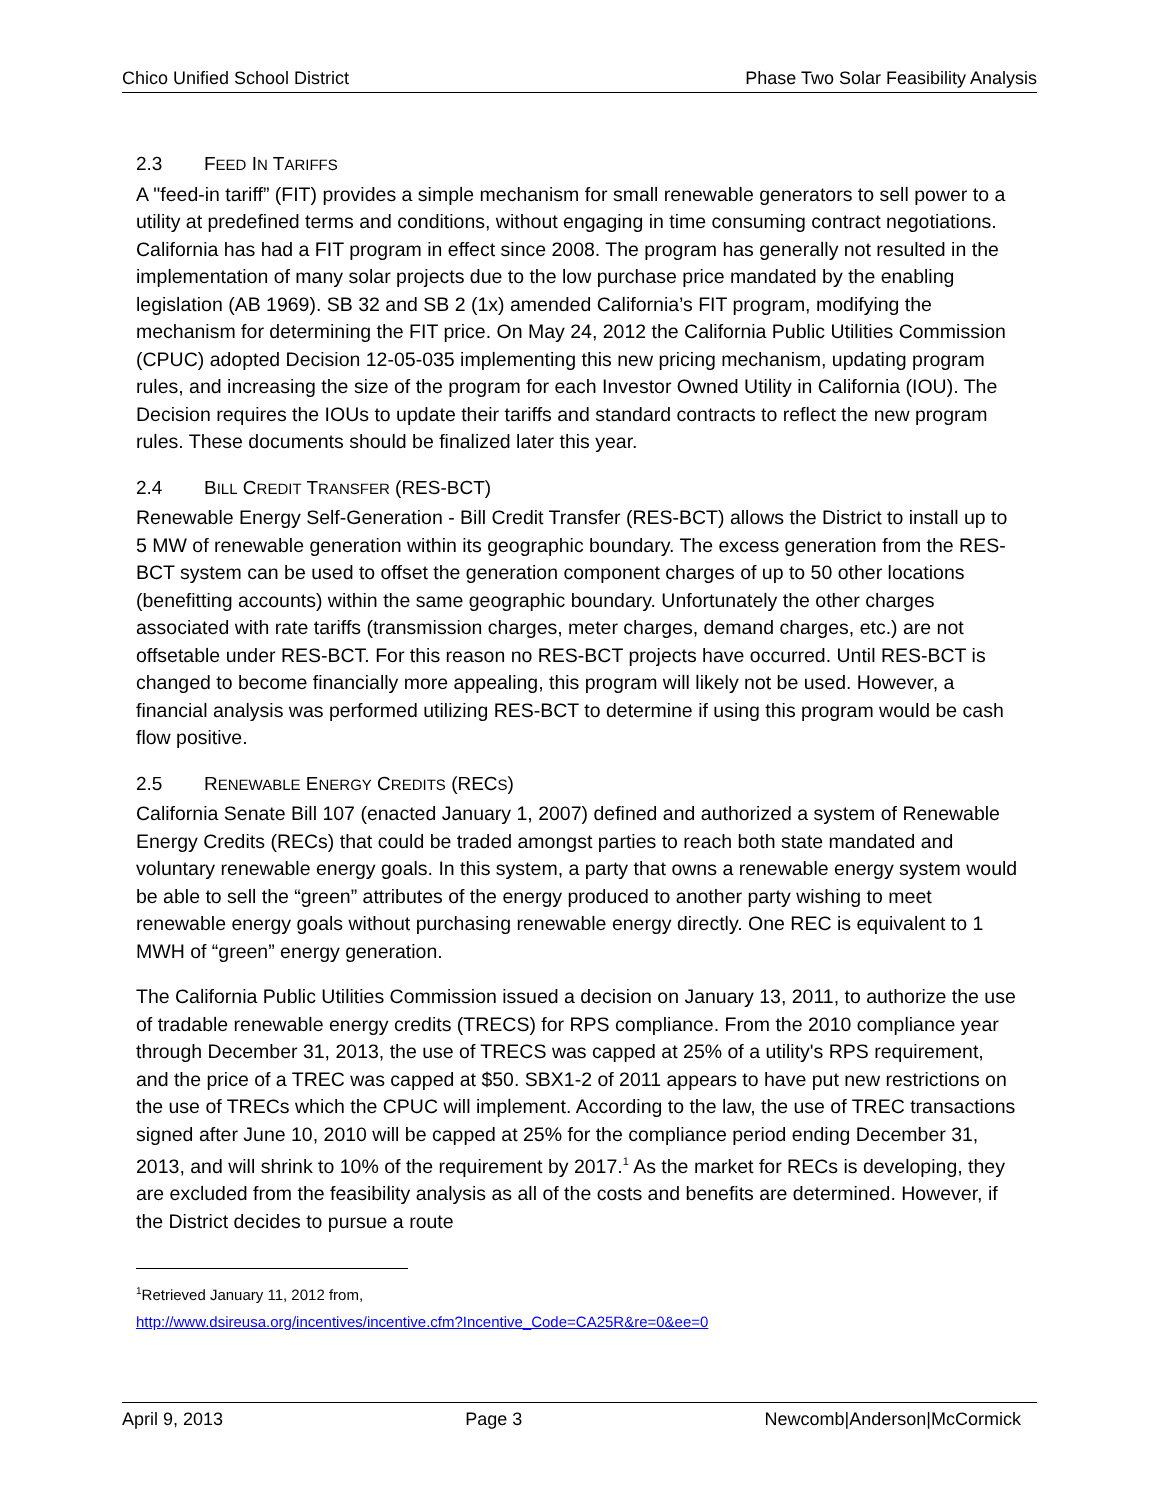Chico Unified School District Phase Two Solar Feasibility Analysis
2.3 FEED IN TARIFFS
A "feed-in tariff” (FIT) provides a simple mechanism for small renewable generators to sell power to a utility at predefined terms and conditions, without engaging in time consuming contract negotiations. California has had a FIT program in effect since 2008. The program has generally not resulted in the implementation of many solar projects due to the low purchase price mandated by the enabling legislation (AB 1969). SB 32 and SB 2 (1x) amended California’s FIT program, modifying the mechanism for determining the FIT price. On May 24, 2012 the California Public Utilities Commission (CPUC) adopted Decision 12-05-035 implementing this new pricing mechanism, updating program rules, and increasing the size of the program for each Investor Owned Utility in California (IOU). The Decision requires the IOUs to update their tariffs and standard contracts to reflect the new program rules. These documents should be finalized later this year.
2.4 BILL CREDIT TRANSFER (RES-BCT)
Renewable Energy Self-Generation - Bill Credit Transfer (RES-BCT) allows the District to install up to 5 MW of renewable generation within its geographic boundary. The excess generation from the RES-BCT system can be used to offset the generation component charges of up to 50 other locations (benefitting accounts) within the same geographic boundary. Unfortunately the other charges associated with rate tariffs (transmission charges, meter charges, demand charges, etc.) are not offsetable under RES-BCT. For this reason no RES-BCT projects have occurred. Until RES-BCT is changed to become financially more appealing, this program will likely not be used. However, a financial analysis was performed utilizing RES-BCT to determine if using this program would be cash flow positive.
2.5 RENEWABLE ENERGY CREDITS (RECS)
California Senate Bill 107 (enacted January 1, 2007) defined and authorized a system of Renewable Energy Credits (RECs) that could be traded amongst parties to reach both state mandated and voluntary renewable energy goals. In this system, a party that owns a renewable energy system would be able to sell the “green” attributes of the energy produced to another party wishing to meet renewable energy goals without purchasing renewable energy directly. One REC is equivalent to 1 MWH of “green” energy generation.
The California Public Utilities Commission issued a decision on January 13, 2011, to authorize the use of tradable renewable energy credits (TRECS) for RPS compliance. From the 2010 compliance year through December 31, 2013, the use of TRECS was capped at 25% of a utility's RPS requirement, and the price of a TREC was capped at $50. SBX1-2 of 2011 appears to have put new restrictions on the use of TRECs which the CPUC will implement. According to the law, the use of TREC transactions signed after June 10, 2010 will be capped at 25% for the compliance period ending December 31, 2013, and will shrink to 10% of the requirement by 2017.<sup>1</sup> As the market for RECs is developing, they are excluded from the feasibility analysis as all of the costs and benefits are determined. However, if the District decides to pursue a route
<sup>1</sup> Retrieved January 11, 2012 from,
http://www.dsireusa.org/incentives/incentive.cfm?Incentive_Code=CA25R&re=0&ee=0
April 9, 2013 Page 3 Newcomb|Anderson|McCormick